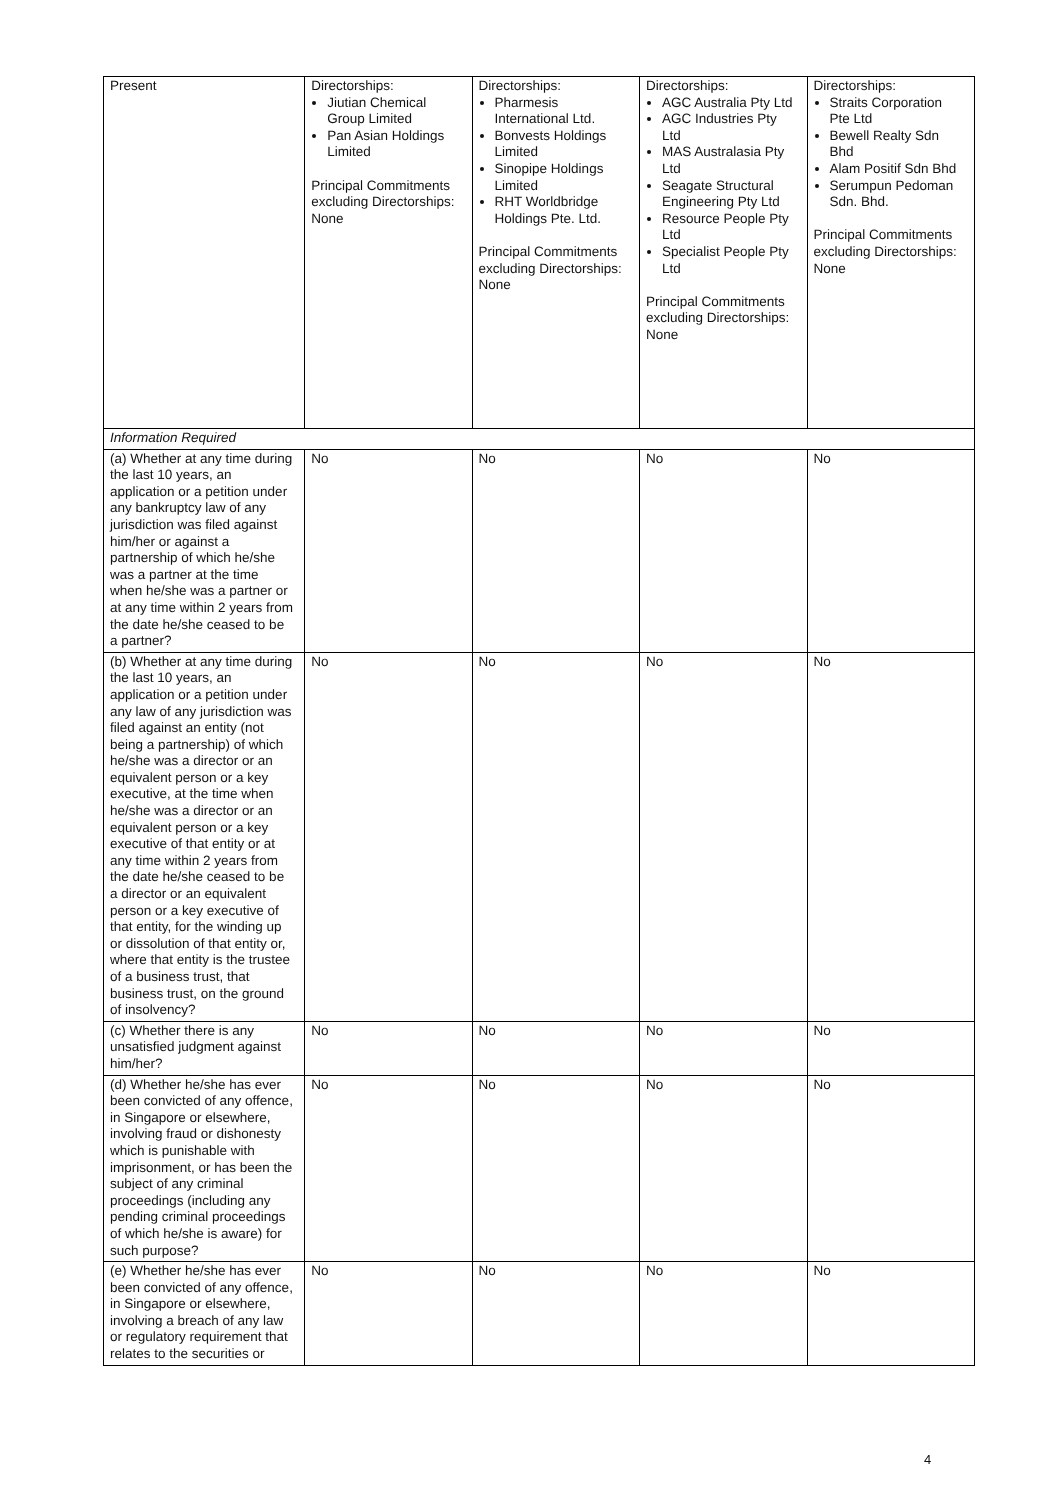| Present | Directorships: Jiutian Chemical Group Limited Pan Asian Holdings Limited Principal Commitments excluding Directorships: None | Directorships: Pharmesis International Ltd. Bonvests Holdings Limited Sinopipe Holdings Limited RHT Worldbridge Holdings Pte. Ltd. Principal Commitments excluding Directorships: None | Directorships: AGC Australia Pty Ltd AGC Industries Pty Ltd MAS Australasia Pty Ltd Seagate Structural Engineering Pty Ltd Resource People Pty Ltd Specialist People Pty Ltd Principal Commitments excluding Directorships: None | Directorships: Straits Corporation Pte Ltd Bewell Realty Sdn Bhd Alam Positif Sdn Bhd Serumpun Pedoman Sdn. Bhd. Principal Commitments excluding Directorships: None |
| Information Required | | | | |
| (a) Whether at any time during the last 10 years, an application or a petition under any bankruptcy law of any jurisdiction was filed against him/her or against a partnership of which he/she was a partner at the time when he/she was a partner or at any time within 2 years from the date he/she ceased to be a partner? | No | No | No | No |
| (b) Whether at any time during the last 10 years, an application or a petition under any law of any jurisdiction was filed against an entity (not being a partnership) of which he/she was a director or an equivalent person or a key executive, at the time when he/she was a director or an equivalent person or a key executive of that entity or at any time within 2 years from the date he/she ceased to be a director or an equivalent person or a key executive of that entity, for the winding up or dissolution of that entity or, where that entity is the trustee of a business trust, that business trust, on the ground of insolvency? | No | No | No | No |
| (c) Whether there is any unsatisfied judgment against him/her? | No | No | No | No |
| (d) Whether he/she has ever been convicted of any offence, in Singapore or elsewhere, involving fraud or dishonesty which is punishable with imprisonment, or has been the subject of any criminal proceedings (including any pending criminal proceedings of which he/she is aware) for such purpose? | No | No | No | No |
| (e) Whether he/she has ever been convicted of any offence, in Singapore or elsewhere, involving a breach of any law or regulatory requirement that relates to the securities or | No | No | No | No |
4